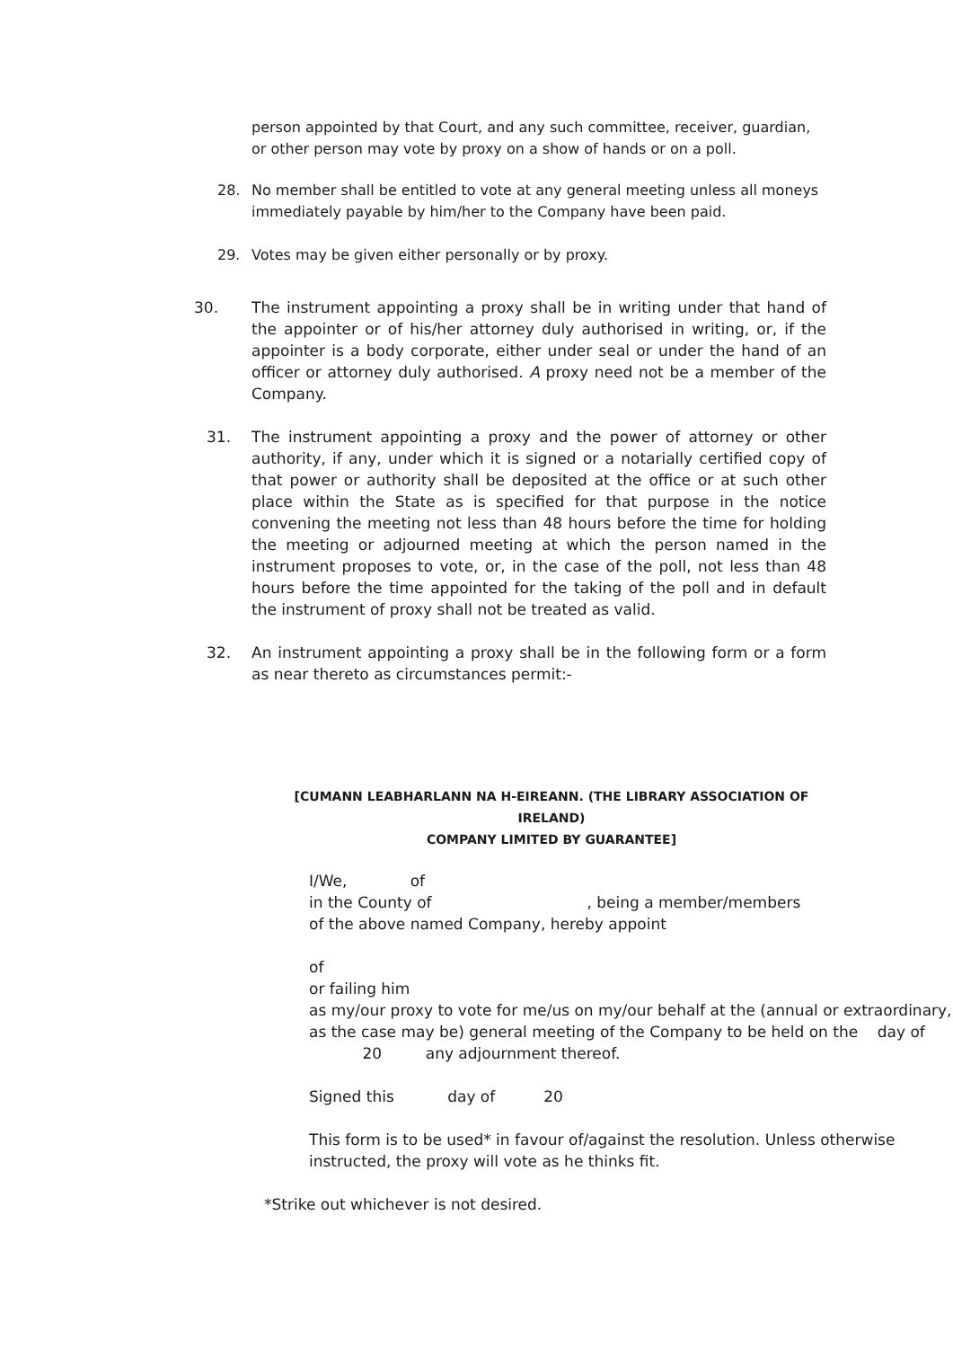person appointed by that Court, and any such committee, receiver, guardian, or other person may vote by proxy on a show of hands or on a poll.
28. No member shall be entitled to vote at any general meeting unless all moneys immediately payable by him/her to the Company have been paid.
29. Votes may be given either personally or by proxy.
30. The instrument appointing a proxy shall be in writing under that hand of the appointer or of his/her attorney duly authorised in writing, or, if the appointer is a body corporate, either under seal or under the hand of an officer or attorney duly authorised. A proxy need not be a member of the Company.
31. The instrument appointing a proxy and the power of attorney or other authority, if any, under which it is signed or a notarially certified copy of that power or authority shall be deposited at the office or at such other place within the State as is specified for that purpose in the notice convening the meeting not less than 48 hours before the time for holding the meeting or adjourned meeting at which the person named in the instrument proposes to vote, or, in the case of the poll, not less than 48 hours before the time appointed for the taking of the poll and in default the instrument of proxy shall not be treated as valid.
32. An instrument appointing a proxy shall be in the following form or a form as near thereto as circumstances permit:-
[CUMANN LEABHARLANN NA H-EIREANN. (THE LIBRARY ASSOCIATION OF IRELAND)
COMPANY LIMITED BY GUARANTEE]
I/We, of
in the County of , being a member/members
of the above named Company, hereby appoint
of
or failing him
as my/our proxy to vote for me/us on my/our behalf at the (annual or extraordinary, as the case may be) general meeting of the Company to be held on the day of 20 any adjournment thereof.
Signed this day of 20
This form is to be used* in favour of/against the resolution. Unless otherwise instructed, the proxy will vote as he thinks fit.
*Strike out whichever is not desired.